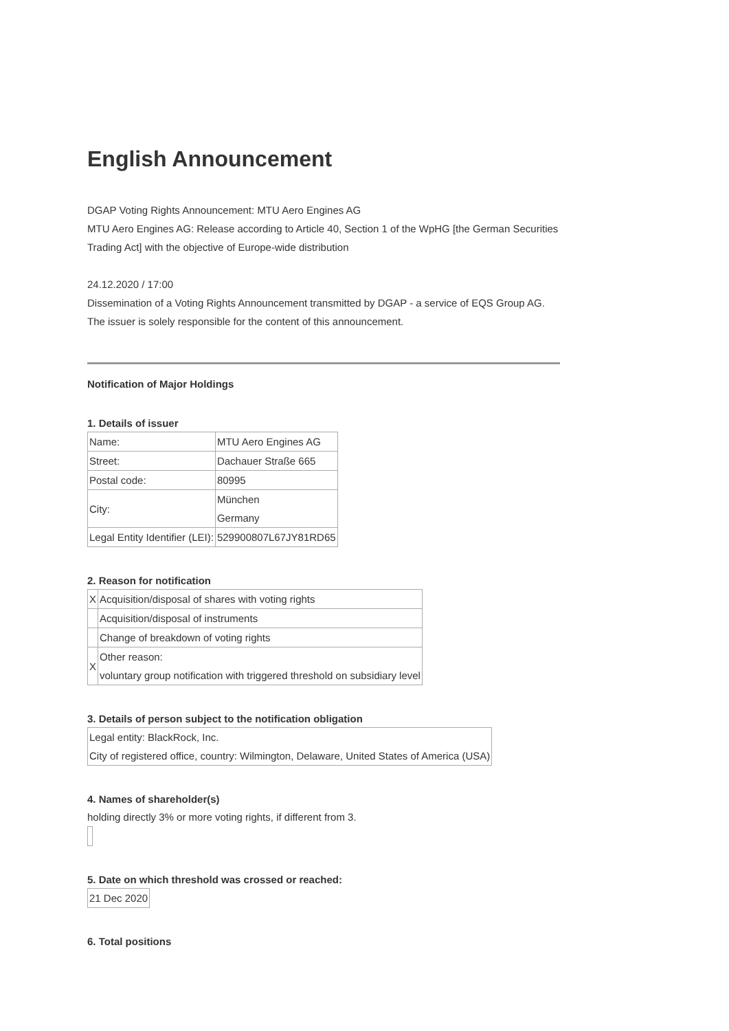English Announcement
DGAP Voting Rights Announcement: MTU Aero Engines AG
MTU Aero Engines AG: Release according to Article 40, Section 1 of the WpHG [the German Securities Trading Act] with the objective of Europe-wide distribution
24.12.2020 / 17:00
Dissemination of a Voting Rights Announcement transmitted by DGAP - a service of EQS Group AG.
The issuer is solely responsible for the content of this announcement.
Notification of Major Holdings
1. Details of issuer
| Name: | MTU Aero Engines AG |
| Street: | Dachauer Straße 665 |
| Postal code: | 80995 |
| City: | München Germany |
| Legal Entity Identifier (LEI): | 529900807L67JY81RD65 |
2. Reason for notification
| X | Acquisition/disposal of shares with voting rights |
| | Acquisition/disposal of instruments |
| | Change of breakdown of voting rights |
| X | Other reason: voluntary group notification with triggered threshold on subsidiary level |
3. Details of person subject to the notification obligation
| Legal entity: BlackRock, Inc. City of registered office, country: Wilmington, Delaware, United States of America (USA) |
4. Names of shareholder(s)
holding directly 3% or more voting rights, if different from 3.
5. Date on which threshold was crossed or reached:
| 21 Dec 2020 |
6. Total positions